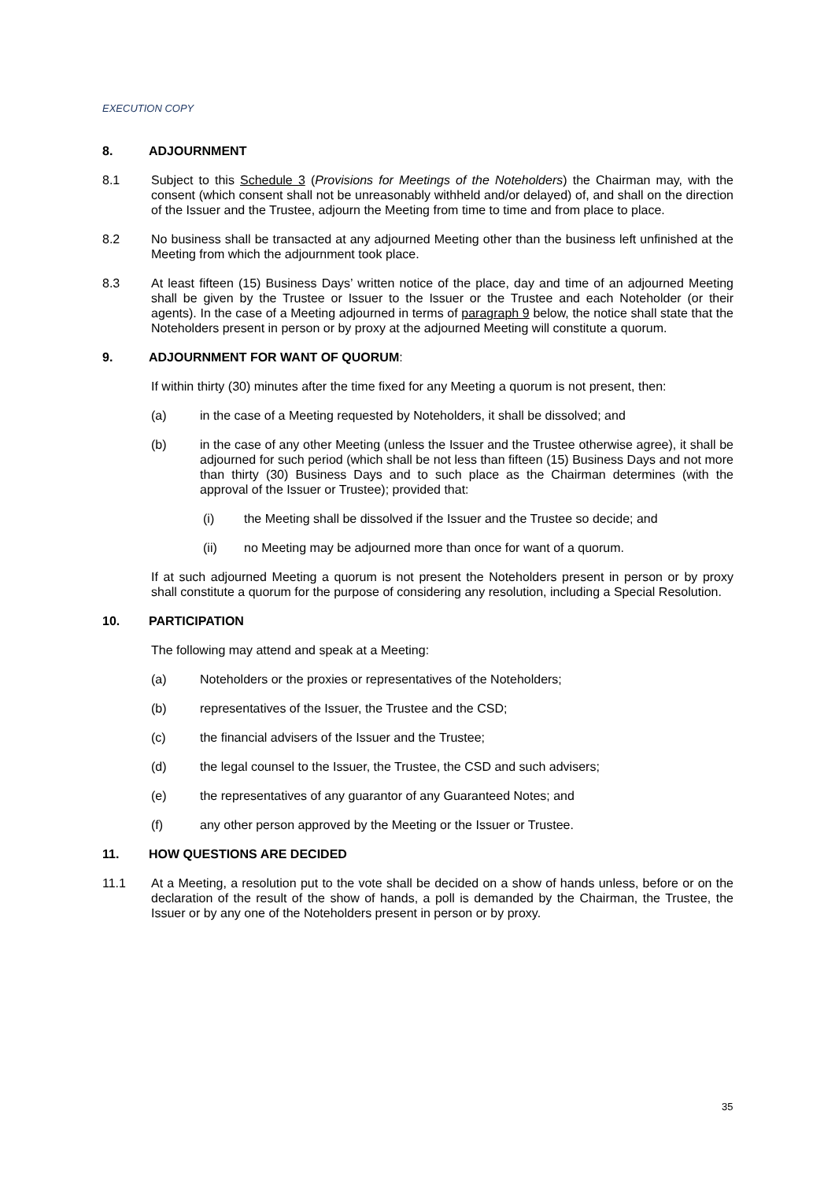EXECUTION COPY
8. ADJOURNMENT
8.1 Subject to this Schedule 3 (Provisions for Meetings of the Noteholders) the Chairman may, with the consent (which consent shall not be unreasonably withheld and/or delayed) of, and shall on the direction of the Issuer and the Trustee, adjourn the Meeting from time to time and from place to place.
8.2 No business shall be transacted at any adjourned Meeting other than the business left unfinished at the Meeting from which the adjournment took place.
8.3 At least fifteen (15) Business Days’ written notice of the place, day and time of an adjourned Meeting shall be given by the Trustee or Issuer to the Issuer or the Trustee and each Noteholder (or their agents). In the case of a Meeting adjourned in terms of paragraph 9 below, the notice shall state that the Noteholders present in person or by proxy at the adjourned Meeting will constitute a quorum.
9. ADJOURNMENT FOR WANT OF QUORUM:
If within thirty (30) minutes after the time fixed for any Meeting a quorum is not present, then:
(a) in the case of a Meeting requested by Noteholders, it shall be dissolved; and
(b) in the case of any other Meeting (unless the Issuer and the Trustee otherwise agree), it shall be adjourned for such period (which shall be not less than fifteen (15) Business Days and not more than thirty (30) Business Days and to such place as the Chairman determines (with the approval of the Issuer or Trustee); provided that:
(i) the Meeting shall be dissolved if the Issuer and the Trustee so decide; and
(ii) no Meeting may be adjourned more than once for want of a quorum.
If at such adjourned Meeting a quorum is not present the Noteholders present in person or by proxy shall constitute a quorum for the purpose of considering any resolution, including a Special Resolution.
10. PARTICIPATION
The following may attend and speak at a Meeting:
(a) Noteholders or the proxies or representatives of the Noteholders;
(b) representatives of the Issuer, the Trustee and the CSD;
(c) the financial advisers of the Issuer and the Trustee;
(d) the legal counsel to the Issuer, the Trustee, the CSD and such advisers;
(e) the representatives of any guarantor of any Guaranteed Notes; and
(f) any other person approved by the Meeting or the Issuer or Trustee.
11. HOW QUESTIONS ARE DECIDED
11.1 At a Meeting, a resolution put to the vote shall be decided on a show of hands unless, before or on the declaration of the result of the show of hands, a poll is demanded by the Chairman, the Trustee, the Issuer or by any one of the Noteholders present in person or by proxy.
35